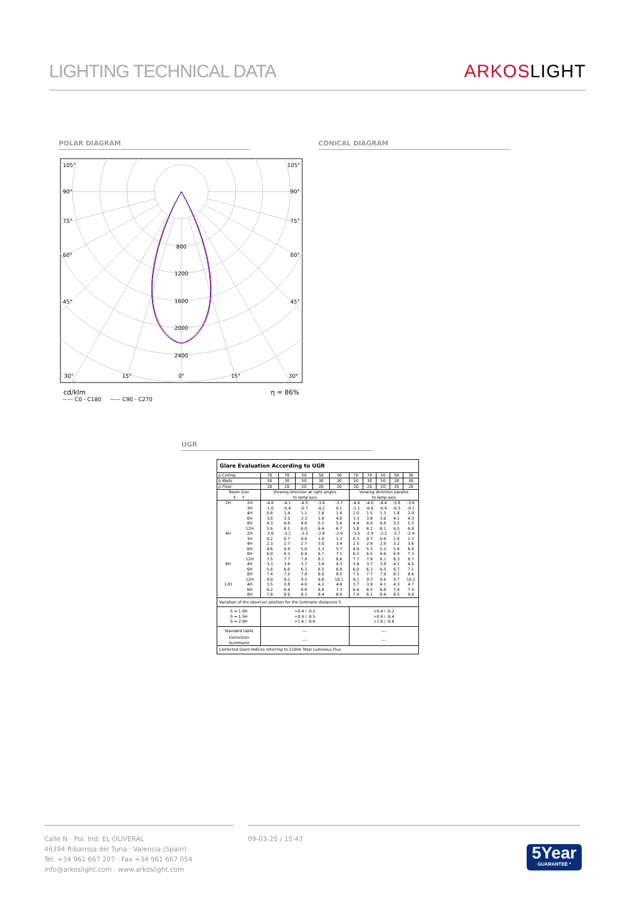LIGHTING TECHNICAL DATA
ARKOSLIGHT
POLAR DIAGRAM CONICAL DIAGRAM
800
1200
1600
2000
2400
0°
15°
15°
30°
30°
105°
105°
90°
90°
75°
75°
60°
60°
45°
45°
cd/klm η = 86%
—— C0 - C180 —— C90 - C270
UGR
| Glare Evaluation According to UGR | | | | | | | | | | | |
| --- | --- | --- | --- | --- | --- | --- | --- | --- | --- | --- | --- |
| ρ Ceiling | | 70 | 70 | 50 | 50 | 30 | 70 | 70 | 50 | 50 | 30 |
| ρ Walls | | 50 | 30 | 50 | 30 | 30 | 50 | 30 | 50 | 30 | 30 |
| ρ Floor | | 20 | 20 | 20 | 20 | 20 | 20 | 20 | 20 | 20 | 20 |
| Room Size X Y | | Viewing direction at right angles to lamp axis | | | | | Viewing direction parallel to lamp axis | | | | |
| 2H | 2H | -4.8 | -4.1 | -4.5 | -3.9 | -3.7 | -4.6 | -4.0 | -4.4 | -3.8 | -3.6 |
| | 3H | -1.0 | -0.4 | -0.7 | -0.2 | 0.1 | -1.1 | -0.6 | -0.9 | -0.3 | -0.1 |
| | 4H | 0.8 | 1.4 | 1.1 | 1.6 | 1.9 | 1.0 | 1.5 | 1.3 | 1.8 | 2.0 |
| | 6H | 3.0 | 3.5 | 3.3 | 3.8 | 4.0 | 3.3 | 3.8 | 3.6 | 4.1 | 4.3 |
| | 8H | 4.3 | 4.8 | 4.6 | 5.1 | 5.4 | 4.4 | 4.9 | 4.8 | 5.2 | 5.5 |
| | 12H | 5.6 | 6.1 | 6.0 | 6.4 | 6.7 | 5.8 | 6.2 | 6.1 | 6.5 | 6.9 |
| 4H | 2H | -3.6 | -3.1 | -3.3 | -2.8 | -2.6 | -3.5 | -2.9 | -3.2 | -2.7 | -2.4 |
| | 3H | 0.2 | 0.7 | 0.6 | 1.0 | 1.3 | 0.3 | 0.7 | 0.6 | 1.0 | 1.3 |
| | 4H | 2.3 | 2.7 | 2.7 | 3.0 | 3.4 | 2.5 | 2.9 | 2.9 | 3.2 | 3.6 |
| | 6H | 4.6 | 4.9 | 5.0 | 5.3 | 5.7 | 4.9 | 5.3 | 5.3 | 5.6 | 6.0 |
| | 8H | 6.0 | 6.3 | 6.4 | 6.7 | 7.1 | 6.2 | 6.5 | 6.6 | 6.9 | 7.3 |
| | 12H | 7.5 | 7.7 | 7.9 | 8.1 | 8.6 | 7.7 | 7.9 | 8.1 | 8.3 | 8.7 |
| 8H | 4H | 3.3 | 3.6 | 3.7 | 3.9 | 4.3 | 3.4 | 3.7 | 3.8 | 4.1 | 4.5 |
| | 6H | 5.8 | 6.0 | 6.3 | 6.5 | 6.9 | 6.0 | 6.3 | 6.5 | 6.7 | 7.1 |
| | 8H | 7.4 | 7.5 | 7.8 | 8.0 | 8.5 | 7.5 | 7.7 | 7.9 | 8.1 | 8.6 |
| | 12H | 9.0 | 9.2 | 9.5 | 9.6 | 10.1 | 9.1 | 9.3 | 9.6 | 9.7 | 10.2 |
| 12H | 4H | 3.5 | 3.8 | 4.0 | 4.2 | 4.6 | 3.7 | 3.9 | 4.1 | 4.3 | 4.7 |
| | 6H | 6.2 | 6.4 | 6.6 | 6.8 | 7.3 | 6.4 | 6.5 | 6.8 | 7.0 | 7.5 |
| | 8H | 7.8 | 8.0 | 8.3 | 8.4 | 8.9 | 7.9 | 8.1 | 8.4 | 8.5 | 9.0 |
| Variation of the observer position for the luminaire distances S | | | | | | | | | | | |
| S = 1.0H S = 1.5H S = 2.0H | | +0.4 / -0.2 +0.9 / -0.5 +1.6 / -0.6 | | | | | +0.4 / -0.2 +0.9 / -0.4 +1.6 / -0.6 | | | | |
| Standard table | | --- | | | | | --- | | | | |
| Correction Summand | | --- | | | | | --- | | | | |
| Corrected Glare Indices referring to 210lm Total Luminous Flux | | | | | | | | | | | |
Calle N · Pol. Ind. EL OLIVERAL
46394 Ribarroja del Turia · Valencia (Spain)
Tel. +34 961 667 207 · Fax +34 961 667 054
info@arkoslight.com · www.arkoslight.com
09-03-25 / 15:47
5Year
GUARANTEE *